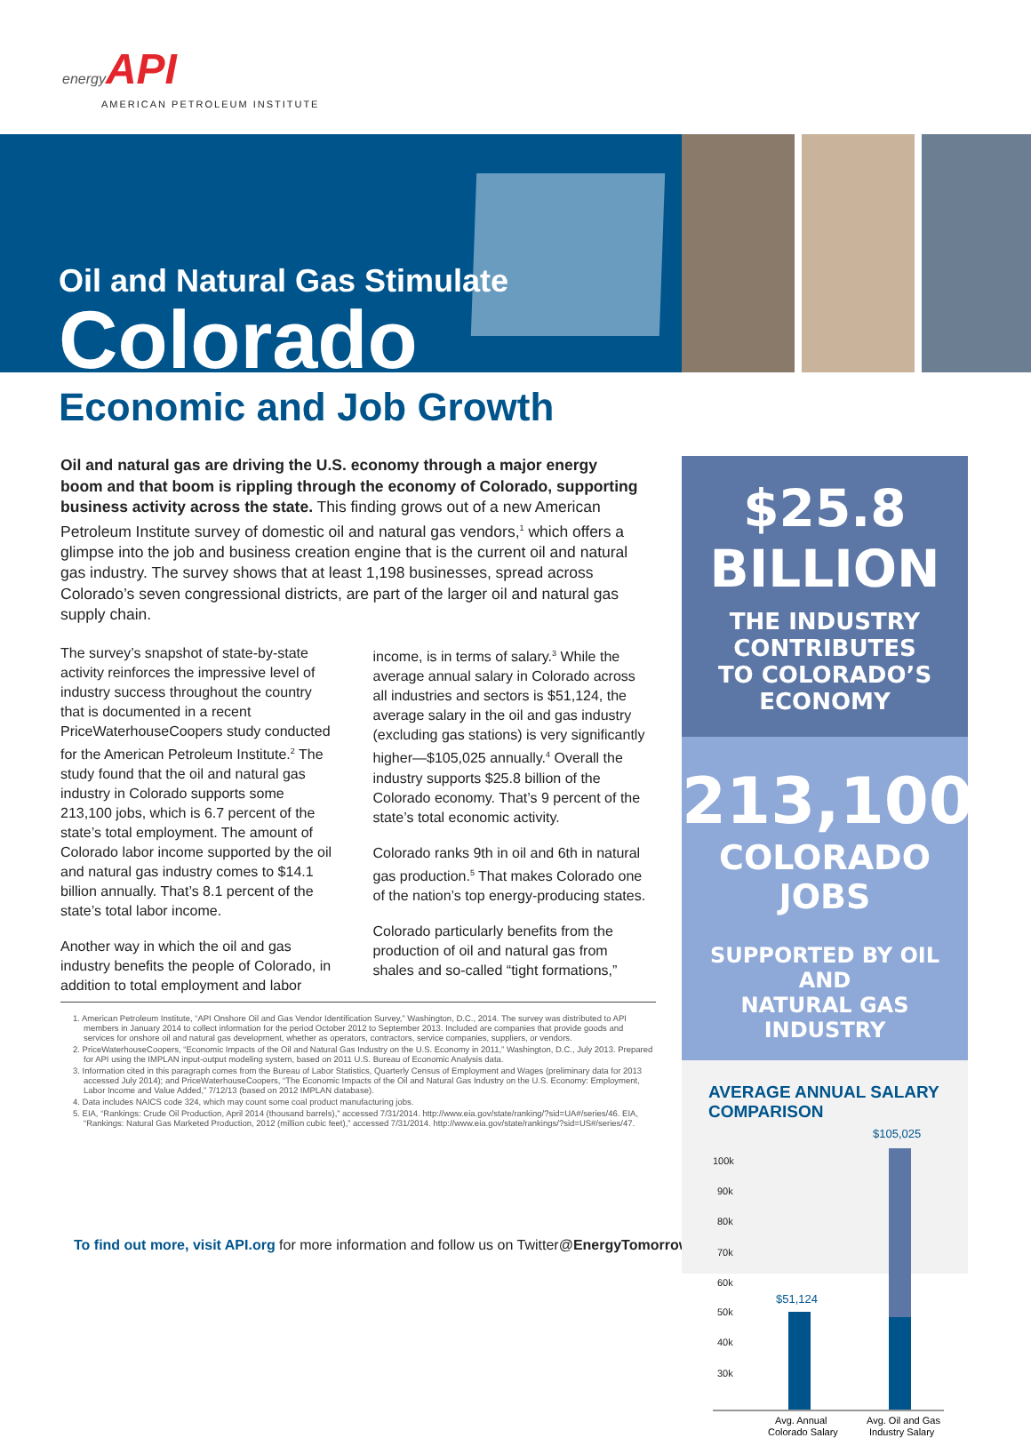energy API
AMERICAN PETROLEUM INSTITUTE
Oil and Natural Gas Stimulate
Colorado
Economic and Job Growth
Oil and natural gas are driving the U.S. economy through a major energy boom and that boom is rippling through the economy of Colorado, supporting business activity across the state. This finding grows out of a new American Petroleum Institute survey of domestic oil and natural gas vendors,<sup>1</sup> which offers a glimpse into the job and business creation engine that is the current oil and natural gas industry. The survey shows that at least 1,198 businesses, spread across Colorado’s seven congressional districts, are part of the larger oil and natural gas supply chain.
The survey’s snapshot of state-by-state activity reinforces the impressive level of industry success throughout the country that is documented in a recent PriceWaterhouseCoopers study conducted for the American Petroleum Institute.<sup>2</sup> The study found that the oil and natural gas industry in Colorado supports some 213,100 jobs, which is 6.7 percent of the state’s total employment. The amount of Colorado labor income supported by the oil and natural gas industry comes to $14.1 billion annually. That’s 8.1 percent of the state’s total labor income.
Another way in which the oil and gas industry benefits the people of Colorado, in addition to total employment and labor income, is in terms of salary.<sup>3</sup> While the average annual salary in Colorado across all industries and sectors is $51,124, the average salary in the oil and gas industry (excluding gas stations) is very significantly higher—$105,025 annually.<sup>4</sup> Overall the industry supports $25.8 billion of the Colorado economy. That’s 9 percent of the state’s total economic activity.
Colorado ranks 9th in oil and 6th in natural gas production.<sup>5</sup> That makes Colorado one of the nation’s top energy-producing states.
Colorado particularly benefits from the production of oil and natural gas from shales and so-called “tight formations,”
1. American Petroleum Institute, “API Onshore Oil and Gas Vendor Identification Survey,” Washington, D.C., 2014. The survey was distributed to API members in January 2014 to collect information for the period October 2012 to September 2013. Included are companies that provide goods and services for onshore oil and natural gas development, whether as operators, contractors, service companies, suppliers, or vendors.
2. PriceWaterhouseCoopers, “Economic Impacts of the Oil and Natural Gas Industry on the U.S. Economy in 2011,” Washington, D.C., July 2013. Prepared for API using the IMPLAN input-output modeling system, based on 2011 U.S. Bureau of Economic Analysis data.
3. Information cited in this paragraph comes from the Bureau of Labor Statistics, Quarterly Census of Employment and Wages (preliminary data for 2013 accessed July 2014); and PriceWaterhouseCoopers, “The Economic Impacts of the Oil and Natural Gas Industry on the U.S. Economy: Employment, Labor Income and Value Added,” 7/12/13 (based on 2012 IMPLAN database).
4. Data includes NAICS code 324, which may count some coal product manufacturing jobs.
5. EIA, “Rankings: Crude Oil Production, April 2014 (thousand barrels),” accessed 7/31/2014. http://www.eia.gov/state/ranking/?sid=UA#/series/46. EIA, “Rankings: Natural Gas Marketed Production, 2012 (million cubic feet),” accessed 7/31/2014. http://www.eia.gov/state/rankings/?sid=US#/series/47.
To find out more, visit API.org for more information and follow us on Twitter@EnergyTomorrow.
$25.8 BILLION
THE INDUSTRY CONTRIBUTES
TO COLORADO’S ECONOMY
213,100
COLORADO JOBS
SUPPORTED BY OIL AND
NATURAL GAS INDUSTRY
AVERAGE ANNUAL SALARY COMPARISON
$105,025
100k
90k
80k
70k
60k
50k
40k
30k
$51,124
Avg. Annual
Colorado Salary
Avg. Oil and Gas
Industry Salary